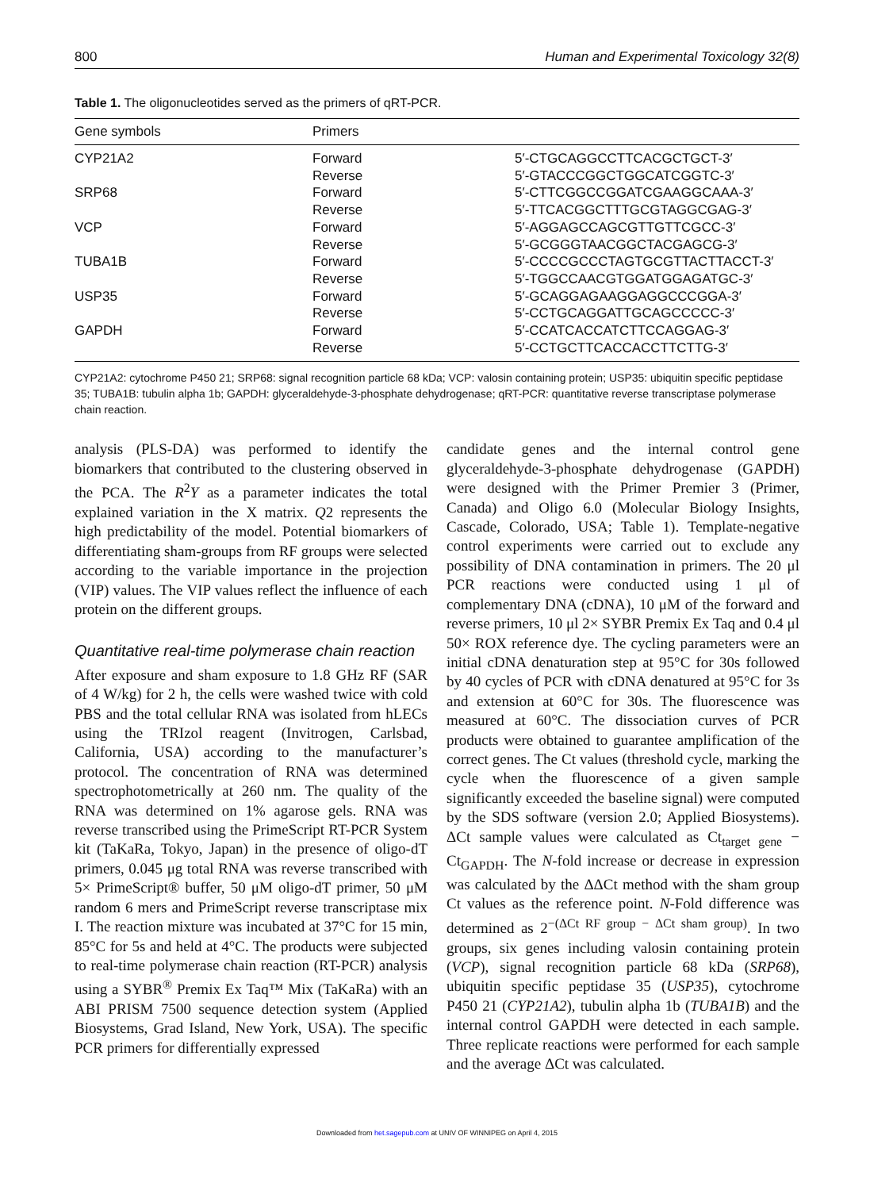800 Human and Experimental Toxicology 32(8)
Table 1. The oligonucleotides served as the primers of qRT-PCR.
| Gene symbols | Primers | |
| --- | --- | --- |
| CYP21A2 | Forward | 5′-CTGCAGGCCTTCACGCTGCT-3′ |
| | Reverse | 5′-GTACCCGGCTGGCATCGGTC-3′ |
| SRP68 | Forward | 5′-CTTCGGCCGGATCGAAGGCAAA-3′ |
| | Reverse | 5′-TTCACGGCTTTGCGTAGGCGAG-3′ |
| VCP | Forward | 5′-AGGAGCCAGCGTTGTTCGCC-3′ |
| | Reverse | 5′-GCGGGTAACGGCTACGAGCG-3′ |
| TUBA1B | Forward | 5′-CCCCGCCCTAGTGCGTTACTTACCT-3′ |
| | Reverse | 5′-TGGCCAACGTGGATGGAGATGC-3′ |
| USP35 | Forward | 5′-GCAGGAGAAGGAGGCCCGGA-3′ |
| | Reverse | 5′-CCTGCAGGATTGCAGCCCCC-3′ |
| GAPDH | Forward | 5′-CCATCACCATCTTCCAGGAG-3′ |
| | Reverse | 5′-CCTGCTTCACCACCTTCTTG-3′ |
CYP21A2: cytochrome P450 21; SRP68: signal recognition particle 68 kDa; VCP: valosin containing protein; USP35: ubiquitin specific peptidase 35; TUBA1B: tubulin alpha 1b; GAPDH: glyceraldehyde-3-phosphate dehydrogenase; qRT-PCR: quantitative reverse transcriptase polymerase chain reaction.
analysis (PLS-DA) was performed to identify the biomarkers that contributed to the clustering observed in the PCA. The R<sup>2</sup>Y as a parameter indicates the total explained variation in the X matrix. Q2 represents the high predictability of the model. Potential biomarkers of differentiating sham-groups from RF groups were selected according to the variable importance in the projection (VIP) values. The VIP values reflect the influence of each protein on the different groups.
Quantitative real-time polymerase chain reaction
After exposure and sham exposure to 1.8 GHz RF (SAR of 4 W/kg) for 2 h, the cells were washed twice with cold PBS and the total cellular RNA was isolated from hLECs using the TRIzol reagent (Invitrogen, Carlsbad, California, USA) according to the manufacturer’s protocol. The concentration of RNA was determined spectrophotometrically at 260 nm. The quality of the RNA was determined on 1% agarose gels. RNA was reverse transcribed using the PrimeScript RT-PCR System kit (TaKaRa, Tokyo, Japan) in the presence of oligo-dT primers, 0.045 μg total RNA was reverse transcribed with 5× PrimeScript® buffer, 50 μM oligo-dT primer, 50 μM random 6 mers and PrimeScript reverse transcriptase mix I. The reaction mixture was incubated at 37°C for 15 min, 85°C for 5s and held at 4°C. The products were subjected to real-time polymerase chain reaction (RT-PCR) analysis using a SYBR<sup>®</sup> Premix Ex Taq™ Mix (TaKaRa) with an ABI PRISM 7500 sequence detection system (Applied Biosystems, Grad Island, New York, USA). The specific PCR primers for differentially expressed
candidate genes and the internal control gene glyceraldehyde-3-phosphate dehydrogenase (GAPDH) were designed with the Primer Premier 3 (Primer, Canada) and Oligo 6.0 (Molecular Biology Insights, Cascade, Colorado, USA; Table 1). Template-negative control experiments were carried out to exclude any possibility of DNA contamination in primers. The 20 μl PCR reactions were conducted using 1 μl of complementary DNA (cDNA), 10 μM of the forward and reverse primers, 10 μl 2× SYBR Premix Ex Taq and 0.4 μl 50× ROX reference dye. The cycling parameters were an initial cDNA denaturation step at 95°C for 30s followed by 40 cycles of PCR with cDNA denatured at 95°C for 3s and extension at 60°C for 30s. The fluorescence was measured at 60°C. The dissociation curves of PCR products were obtained to guarantee amplification of the correct genes. The Ct values (threshold cycle, marking the cycle when the fluorescence of a given sample significantly exceeded the baseline signal) were computed by the SDS software (version 2.0; Applied Biosystems). ΔCt sample values were calculated as Ct<sub>target gene</sub> − Ct<sub>GAPDH</sub>. The N-fold increase or decrease in expression was calculated by the ΔΔCt method with the sham group Ct values as the reference point. N-Fold difference was determined as 2<sup>−(ΔCt RF group − ΔCt sham group)</sup>. In two groups, six genes including valosin containing protein (VCP), signal recognition particle 68 kDa (SRP68), ubiquitin specific peptidase 35 (USP35), cytochrome P450 21 (CYP21A2), tubulin alpha 1b (TUBA1B) and the internal control GAPDH were detected in each sample. Three replicate reactions were performed for each sample and the average ΔCt was calculated.
Downloaded from het.sagepub.com at UNIV OF WINNIPEG on April 4, 2015